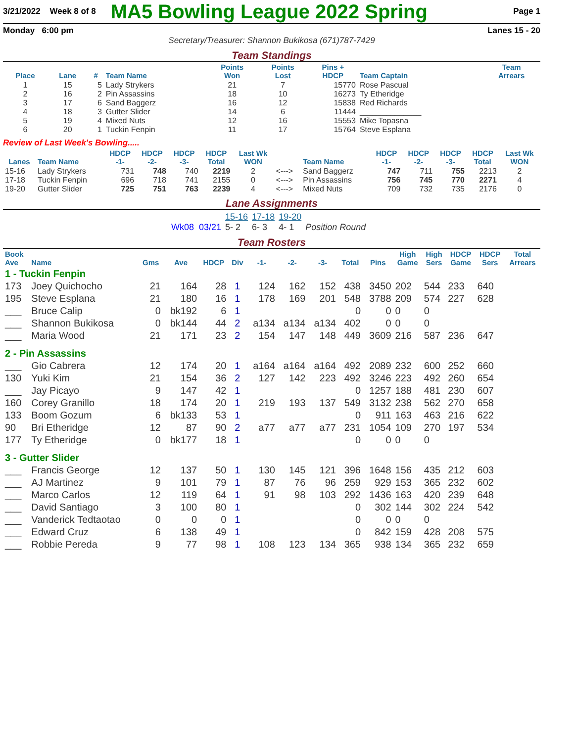3/21/2022 Week 8 of 8 MA5 Bowling League 2022 Spring Page 1
Monday 6:00 pm Lanes 15 - 20
Secretary/Treasurer: Shannon Bukikosa (671)787-7429
Team Standings
| Place | Lane | # | Team Name | Points Won | Points Lost | Pins + HDCP | Team Captain | Team Arrears |
| --- | --- | --- | --- | --- | --- | --- | --- | --- |
| 1 | 15 | 5 | Lady Strykers | 21 | 7 | 15770 | Rose Pascual | |
| 2 | 16 | 2 | Pin Assassins | 18 | 10 | 16273 | Ty Etheridge | |
| 3 | 17 | 6 | Sand Baggerz | 16 | 12 | 15838 | Red Richards | |
| 4 | 18 | 3 | Gutter Slider | 14 | 6 | 11444 | ______________ | |
| 5 | 19 | 4 | Mixed Nuts | 12 | 16 | 15553 | Mike Topasna | |
| 6 | 20 | 1 | Tuckin Fenpin | 11 | 17 | 15764 | Steve Esplana | |
Review of Last Week's Bowling.....
| Lanes | Team Name | HDCP -1- | HDCP -2- | HDCP -3- | HDCP Total | Last Wk WON | | Team Name | HDCP -1- | HDCP -2- | HDCP -3- | HDCP Total | Last Wk WON |
| --- | --- | --- | --- | --- | --- | --- | --- | --- | --- | --- | --- | --- | --- |
| 15-16 | Lady Strykers | 731 | 748 | 740 | 2219 | 2 | <---> | Sand Baggerz | 747 | 711 | 755 | 2213 | 2 |
| 17-18 | Tuckin Fenpin | 696 | 718 | 741 | 2155 | 0 | <---> | Pin Assassins | 756 | 745 | 770 | 2271 | 4 |
| 19-20 | Gutter Slider | 725 | 751 | 763 | 2239 | 4 | <---> | Mixed Nuts | 709 | 732 | 735 | 2176 | 0 |
Lane Assignments
| | 15-16 | 17-18 | 19-20 | |
| Wk08 03/21 | 5- 2 | 6- 3 | 4- 1 | Position Round |
Team Rosters
| Book Ave | Name | Gms | Ave | HDCP | Div | -1- | -2- | -3- | Total | Pins | High Game | High Sers | HDCP Game | HDCP Sers | Total Arrears |
| --- | --- | --- | --- | --- | --- | --- | --- | --- | --- | --- | --- | --- | --- | --- | --- |
| 1 - Tuckin Fenpin | | | | | | | | | | | | | | | |
| 173 | Joey Quichocho | 21 | 164 | 28 | 1 | 124 | 162 | 152 | 438 | 3450 | 202 | 544 | 233 | 640 | |
| 195 | Steve Esplana | 21 | 180 | 16 | 1 | 178 | 169 | 201 | 548 | 3788 | 209 | 574 | 227 | 628 | |
| ___ | Bruce Calip | 0 | bk192 | 6 | 1 | | | | 0 | 0 | 0 | 0 | | | |
| ___ | Shannon Bukikosa | 0 | bk144 | 44 | 2 | a134 | a134 | a134 | 402 | 0 | 0 | 0 | | | |
| ___ | Maria Wood | 21 | 171 | 23 | 2 | 154 | 147 | 148 | 449 | 3609 | 216 | 587 | 236 | 647 | |
| 2 - Pin Assassins | | | | | | | | | | | | | | | |
| ___ | Gio Cabrera | 12 | 174 | 20 | 1 | a164 | a164 | a164 | 492 | 2089 | 232 | 600 | 252 | 660 | |
| 130 | Yuki Kim | 21 | 154 | 36 | 2 | 127 | 142 | 223 | 492 | 3246 | 223 | 492 | 260 | 654 | |
| ___ | Jay Picayo | 9 | 147 | 42 | 1 | | | | 0 | 1257 | 188 | 481 | 230 | 607 | |
| 160 | Corey Granillo | 18 | 174 | 20 | 1 | 219 | 193 | 137 | 549 | 3132 | 238 | 562 | 270 | 658 | |
| 133 | Boom Gozum | 6 | bk133 | 53 | 1 | | | | 0 | 911 | 163 | 463 | 216 | 622 | |
| 90 | Bri Etheridge | 12 | 87 | 90 | 2 | a77 | a77 | a77 | 231 | 1054 | 109 | 270 | 197 | 534 | |
| 177 | Ty Etheridge | 0 | bk177 | 18 | 1 | | | | 0 | 0 | 0 | 0 | | | |
| 3 - Gutter Slider | | | | | | | | | | | | | | | |
| ___ | Francis George | 12 | 137 | 50 | 1 | 130 | 145 | 121 | 396 | 1648 | 156 | 435 | 212 | 603 | |
| ___ | AJ Martinez | 9 | 101 | 79 | 1 | 87 | 76 | 96 | 259 | 929 | 153 | 365 | 232 | 602 | |
| ___ | Marco Carlos | 12 | 119 | 64 | 1 | 91 | 98 | 103 | 292 | 1436 | 163 | 420 | 239 | 648 | |
| ___ | David Santiago | 3 | 100 | 80 | 1 | | | | 0 | 302 | 144 | 302 | 224 | 542 | |
| ___ | Vanderick Tedtaotao | 0 | 0 | 0 | 1 | | | | 0 | 0 | 0 | 0 | | | |
| ___ | Edward Cruz | 6 | 138 | 49 | 1 | | | | 0 | 842 | 159 | 428 | 208 | 575 | |
| ___ | Robbie Pereda | 9 | 77 | 98 | 1 | 108 | 123 | 134 | 365 | 938 | 134 | 365 | 232 | 659 | |